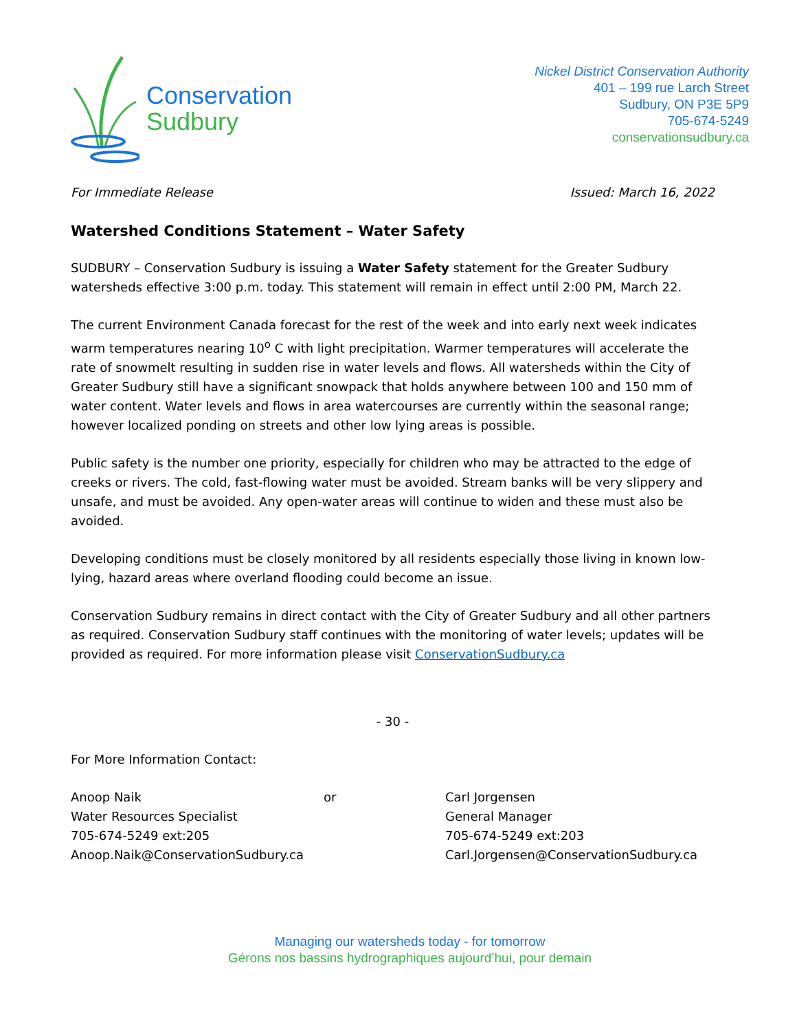Conservation
Sudbury
Nickel District Conservation Authority
401 – 199 rue Larch Street
Sudbury, ON P3E 5P9
705-674-5249
conservationsudbury.ca
For Immediate Release Issued: March 16, 2022
Watershed Conditions Statement – Water Safety
SUDBURY – Conservation Sudbury is issuing a Water Safety statement for the Greater Sudbury watersheds effective 3:00 p.m. today. This statement will remain in effect until 2:00 PM, March 22.
The current Environment Canada forecast for the rest of the week and into early next week indicates warm temperatures nearing 10<sup>o</sup> C with light precipitation. Warmer temperatures will accelerate the rate of snowmelt resulting in sudden rise in water levels and flows. All watersheds within the City of Greater Sudbury still have a significant snowpack that holds anywhere between 100 and 150 mm of water content. Water levels and flows in area watercourses are currently within the seasonal range; however localized ponding on streets and other low lying areas is possible.
Public safety is the number one priority, especially for children who may be attracted to the edge of creeks or rivers. The cold, fast-flowing water must be avoided. Stream banks will be very slippery and unsafe, and must be avoided. Any open-water areas will continue to widen and these must also be avoided.
Developing conditions must be closely monitored by all residents especially those living in known low-lying, hazard areas where overland flooding could become an issue.
Conservation Sudbury remains in direct contact with the City of Greater Sudbury and all other partners as required. Conservation Sudbury staff continues with the monitoring of water levels; updates will be provided as required. For more information please visit ConservationSudbury.ca
- 30 -
For More Information Contact:
Anoop Naik
Water Resources Specialist
705-674-5249 ext:205
Anoop.Naik@ConservationSudbury.ca
or Carl Jorgensen
General Manager
705-674-5249 ext:203
Carl.Jorgensen@ConservationSudbury.ca
Managing our watersheds today - for tomorrow
Gérons nos bassins hydrographiques aujourd’hui, pour demain